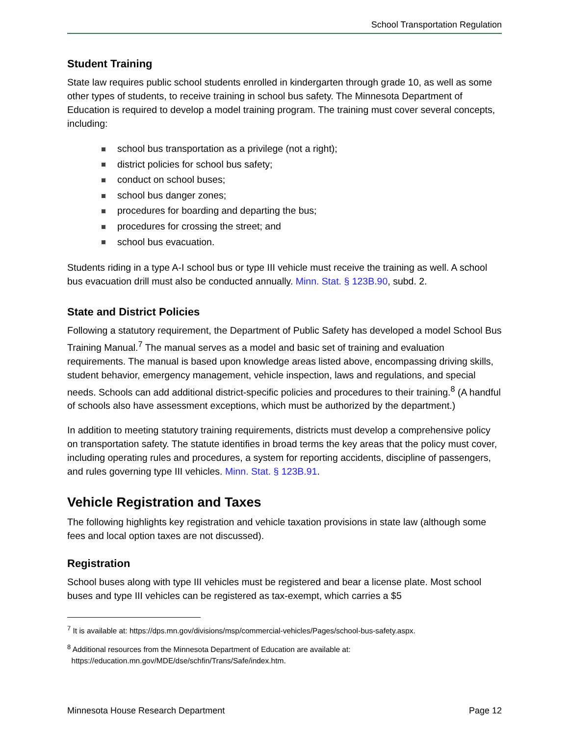School Transportation Regulation
Student Training
State law requires public school students enrolled in kindergarten through grade 10, as well as some other types of students, to receive training in school bus safety. The Minnesota Department of Education is required to develop a model training program. The training must cover several concepts, including:
school bus transportation as a privilege (not a right);
district policies for school bus safety;
conduct on school buses;
school bus danger zones;
procedures for boarding and departing the bus;
procedures for crossing the street; and
school bus evacuation.
Students riding in a type A-I school bus or type III vehicle must receive the training as well. A school bus evacuation drill must also be conducted annually. Minn. Stat. § 123B.90, subd. 2.
State and District Policies
Following a statutory requirement, the Department of Public Safety has developed a model School Bus Training Manual.<sup>7</sup> The manual serves as a model and basic set of training and evaluation requirements. The manual is based upon knowledge areas listed above, encompassing driving skills, student behavior, emergency management, vehicle inspection, laws and regulations, and special needs. Schools can add additional district-specific policies and procedures to their training.<sup>8</sup> (A handful of schools also have assessment exceptions, which must be authorized by the department.)
In addition to meeting statutory training requirements, districts must develop a comprehensive policy on transportation safety. The statute identifies in broad terms the key areas that the policy must cover, including operating rules and procedures, a system for reporting accidents, discipline of passengers, and rules governing type III vehicles. Minn. Stat. § 123B.91.
Vehicle Registration and Taxes
The following highlights key registration and vehicle taxation provisions in state law (although some fees and local option taxes are not discussed).
Registration
School buses along with type III vehicles must be registered and bear a license plate. Most school buses and type III vehicles can be registered as tax-exempt, which carries a $5
<sup>7</sup> It is available at: https://dps.mn.gov/divisions/msp/commercial-vehicles/Pages/school-bus-safety.aspx.
<sup>8</sup> Additional resources from the Minnesota Department of Education are available at:
https://education.mn.gov/MDE/dse/schfin/Trans/Safe/index.htm.
Minnesota House Research Department Page 12